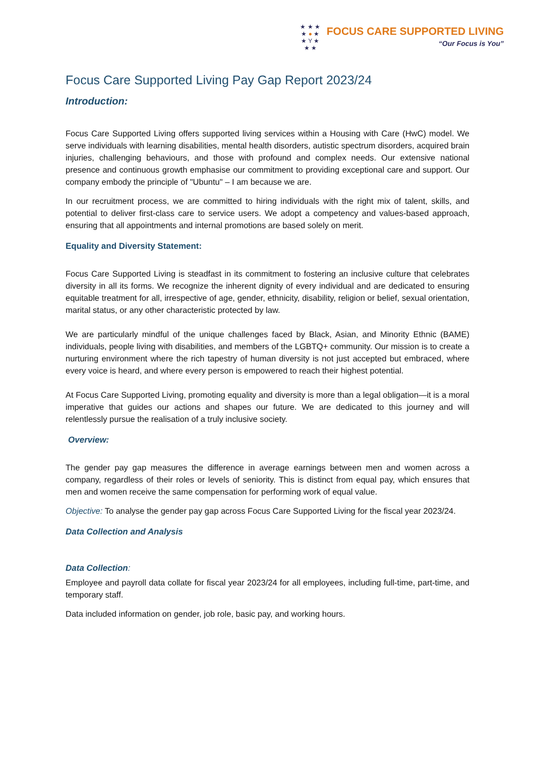★ ★ ★
★ ● ★
★ Y ★
★ ★
FOCUS CARE SUPPORTED LIVING
“Our Focus is You”
Focus Care Supported Living Pay Gap Report 2023/24
Introduction:
Focus Care Supported Living offers supported living services within a Housing with Care (HwC) model. We serve individuals with learning disabilities, mental health disorders, autistic spectrum disorders, acquired brain injuries, challenging behaviours, and those with profound and complex needs. Our extensive national presence and continuous growth emphasise our commitment to providing exceptional care and support. Our company embody the principle of "Ubuntu" – I am because we are.
In our recruitment process, we are committed to hiring individuals with the right mix of talent, skills, and potential to deliver first-class care to service users. We adopt a competency and values-based approach, ensuring that all appointments and internal promotions are based solely on merit.
Equality and Diversity Statement:
Focus Care Supported Living is steadfast in its commitment to fostering an inclusive culture that celebrates diversity in all its forms. We recognize the inherent dignity of every individual and are dedicated to ensuring equitable treatment for all, irrespective of age, gender, ethnicity, disability, religion or belief, sexual orientation, marital status, or any other characteristic protected by law.
We are particularly mindful of the unique challenges faced by Black, Asian, and Minority Ethnic (BAME) individuals, people living with disabilities, and members of the LGBTQ+ community. Our mission is to create a nurturing environment where the rich tapestry of human diversity is not just accepted but embraced, where every voice is heard, and where every person is empowered to reach their highest potential.
At Focus Care Supported Living, promoting equality and diversity is more than a legal obligation—it is a moral imperative that guides our actions and shapes our future. We are dedicated to this journey and will relentlessly pursue the realisation of a truly inclusive society.
Overview:
The gender pay gap measures the difference in average earnings between men and women across a company, regardless of their roles or levels of seniority. This is distinct from equal pay, which ensures that men and women receive the same compensation for performing work of equal value.
Objective: To analyse the gender pay gap across Focus Care Supported Living for the fiscal year 2023/24.
Data Collection and Analysis
Data Collection:
Employee and payroll data collate for fiscal year 2023/24 for all employees, including full-time, part-time, and temporary staff.
Data included information on gender, job role, basic pay, and working hours.